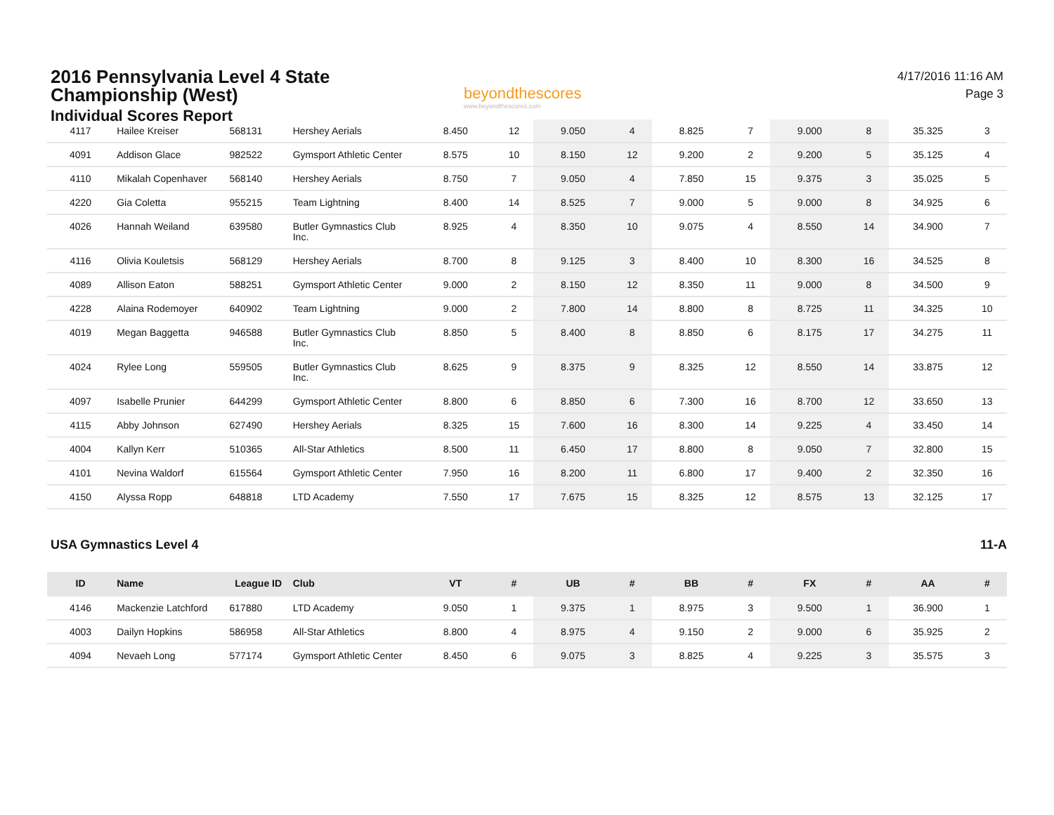2016 Pennsylvania Level 4 State
Championship (West)
Individual Scores Report
beyondthescores
www.beyondthescores.com
4/17/2016 11:16 AM
Page 3
| 4117 | Hailee Kreiser | 568131 | Hershey Aerials | 8.450 | 12 | 9.050 | 4 | 8.825 | 7 | 9.000 | 8 | 35.325 | 3 |
| 4091 | Addison Glace | 982522 | Gymsport Athletic Center | 8.575 | 10 | 8.150 | 12 | 9.200 | 2 | 9.200 | 5 | 35.125 | 4 |
| 4110 | Mikalah Copenhaver | 568140 | Hershey Aerials | 8.750 | 7 | 9.050 | 4 | 7.850 | 15 | 9.375 | 3 | 35.025 | 5 |
| 4220 | Gia Coletta | 955215 | Team Lightning | 8.400 | 14 | 8.525 | 7 | 9.000 | 5 | 9.000 | 8 | 34.925 | 6 |
| 4026 | Hannah Weiland | 639580 | Butler Gymnastics Club Inc. | 8.925 | 4 | 8.350 | 10 | 9.075 | 4 | 8.550 | 14 | 34.900 | 7 |
| 4116 | Olivia Kouletsis | 568129 | Hershey Aerials | 8.700 | 8 | 9.125 | 3 | 8.400 | 10 | 8.300 | 16 | 34.525 | 8 |
| 4089 | Allison Eaton | 588251 | Gymsport Athletic Center | 9.000 | 2 | 8.150 | 12 | 8.350 | 11 | 9.000 | 8 | 34.500 | 9 |
| 4228 | Alaina Rodemoyer | 640902 | Team Lightning | 9.000 | 2 | 7.800 | 14 | 8.800 | 8 | 8.725 | 11 | 34.325 | 10 |
| 4019 | Megan Baggetta | 946588 | Butler Gymnastics Club Inc. | 8.850 | 5 | 8.400 | 8 | 8.850 | 6 | 8.175 | 17 | 34.275 | 11 |
| 4024 | Rylee Long | 559505 | Butler Gymnastics Club Inc. | 8.625 | 9 | 8.375 | 9 | 8.325 | 12 | 8.550 | 14 | 33.875 | 12 |
| 4097 | Isabelle Prunier | 644299 | Gymsport Athletic Center | 8.800 | 6 | 8.850 | 6 | 7.300 | 16 | 8.700 | 12 | 33.650 | 13 |
| 4115 | Abby Johnson | 627490 | Hershey Aerials | 8.325 | 15 | 7.600 | 16 | 8.300 | 14 | 9.225 | 4 | 33.450 | 14 |
| 4004 | Kallyn Kerr | 510365 | All-Star Athletics | 8.500 | 11 | 6.450 | 17 | 8.800 | 8 | 9.050 | 7 | 32.800 | 15 |
| 4101 | Nevina Waldorf | 615564 | Gymsport Athletic Center | 7.950 | 16 | 8.200 | 11 | 6.800 | 17 | 9.400 | 2 | 32.350 | 16 |
| 4150 | Alyssa Ropp | 648818 | LTD Academy | 7.550 | 17 | 7.675 | 15 | 8.325 | 12 | 8.575 | 13 | 32.125 | 17 |
USA Gymnastics Level 4 11-A
| ID | Name | League ID | Club | VT | # | UB | # | BB | # | FX | # | AA | # |
| --- | --- | --- | --- | --- | --- | --- | --- | --- | --- | --- | --- | --- | --- |
| 4146 | Mackenzie Latchford | 617880 | LTD Academy | 9.050 | 1 | 9.375 | 1 | 8.975 | 3 | 9.500 | 1 | 36.900 | 1 |
| 4003 | Dailyn Hopkins | 586958 | All-Star Athletics | 8.800 | 4 | 8.975 | 4 | 9.150 | 2 | 9.000 | 6 | 35.925 | 2 |
| 4094 | Nevaeh Long | 577174 | Gymsport Athletic Center | 8.450 | 6 | 9.075 | 3 | 8.825 | 4 | 9.225 | 3 | 35.575 | 3 |